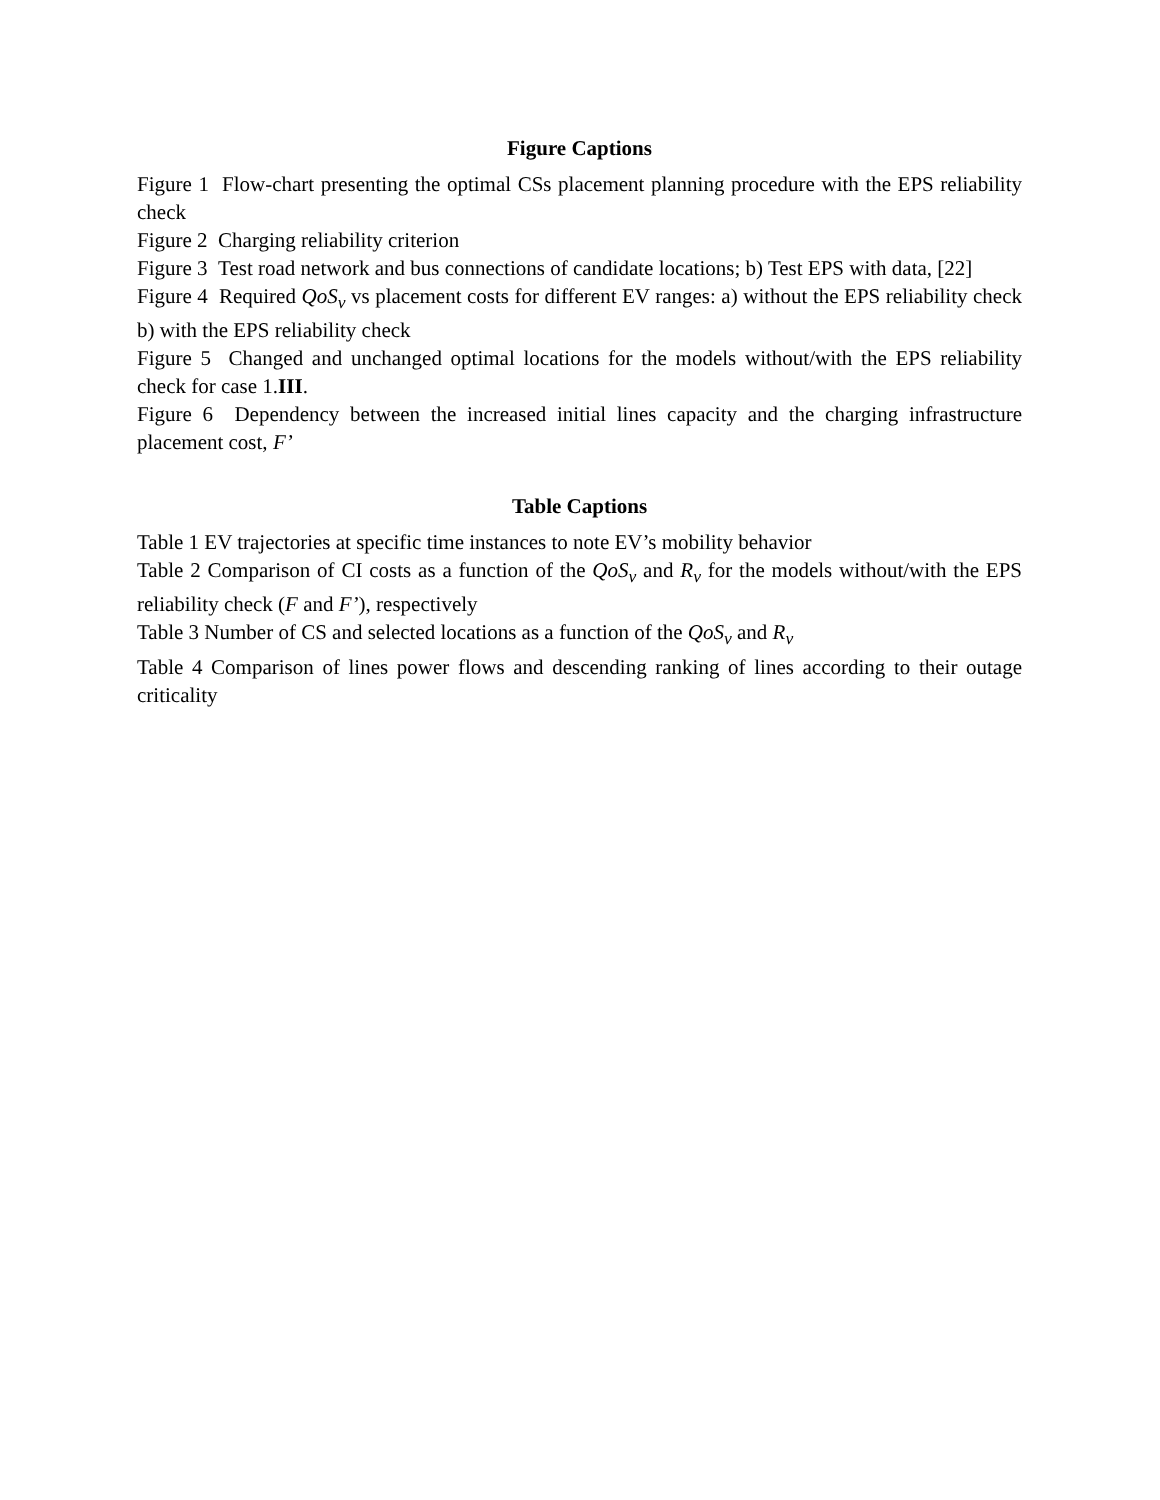Figure Captions
Figure 1 Flow-chart presenting the optimal CSs placement planning procedure with the EPS reliability check
Figure 2 Charging reliability criterion
Figure 3 Test road network and bus connections of candidate locations; b) Test EPS with data, [22]
Figure 4 Required QoS<sub>v</sub> vs placement costs for different EV ranges: a) without the EPS reliability check b) with the EPS reliability check
Figure 5 Changed and unchanged optimal locations for the models without/with the EPS reliability check for case 1.III.
Figure 6 Dependency between the increased initial lines capacity and the charging infrastructure placement cost, F’
Table Captions
Table 1 EV trajectories at specific time instances to note EV’s mobility behavior
Table 2 Comparison of CI costs as a function of the QoS<sub>v</sub> and R<sub>v</sub> for the models without/with the EPS reliability check (F and F’), respectively
Table 3 Number of CS and selected locations as a function of the QoS<sub>v</sub> and R<sub>v</sub>
Table 4 Comparison of lines power flows and descending ranking of lines according to their outage criticality